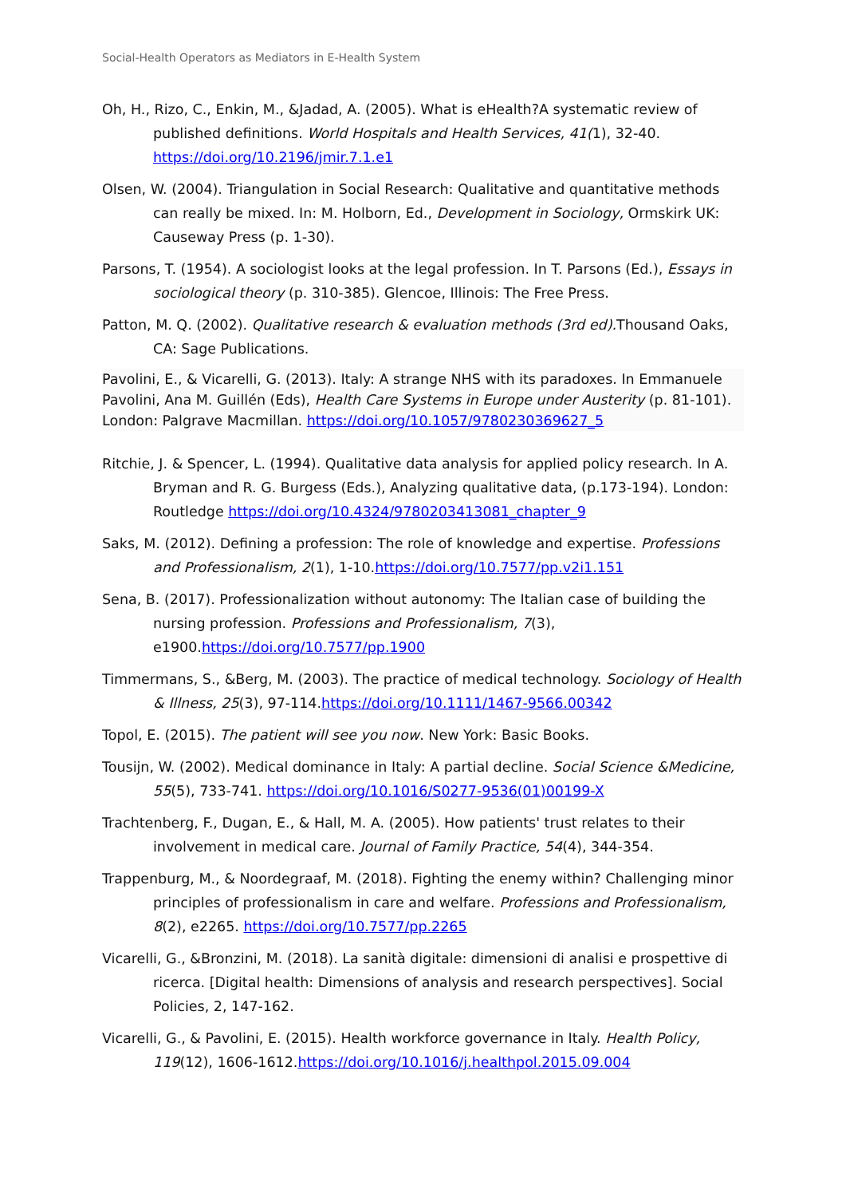Social-Health Operators as Mediators in E-Health System
Oh, H., Rizo, C., Enkin, M., &Jadad, A. (2005). What is eHealth?A systematic review of published definitions. World Hospitals and Health Services, 41(1), 32-40. https://doi.org/10.2196/jmir.7.1.e1
Olsen, W. (2004). Triangulation in Social Research: Qualitative and quantitative methods can really be mixed. In: M. Holborn, Ed., Development in Sociology, Ormskirk UK: Causeway Press (p. 1-30).
Parsons, T. (1954). A sociologist looks at the legal profession. In T. Parsons (Ed.), Essays in sociological theory (p. 310-385). Glencoe, Illinois: The Free Press.
Patton, M. Q. (2002). Qualitative research & evaluation methods (3rd ed). Thousand Oaks, CA: Sage Publications.
Pavolini, E., & Vicarelli, G. (2013). Italy: A strange NHS with its paradoxes. In Emmanuele Pavolini, Ana M. Guillén (Eds), Health Care Systems in Europe under Austerity (p. 81-101). London: Palgrave Macmillan. https://doi.org/10.1057/9780230369627_5
Ritchie, J. & Spencer, L. (1994). Qualitative data analysis for applied policy research. In A. Bryman and R. G. Burgess (Eds.), Analyzing qualitative data, (p.173-194). London: Routledge https://doi.org/10.4324/9780203413081_chapter_9
Saks, M. (2012). Defining a profession: The role of knowledge and expertise. Professions and Professionalism, 2(1), 1-10.https://doi.org/10.7577/pp.v2i1.151
Sena, B. (2017). Professionalization without autonomy: The Italian case of building the nursing profession. Professions and Professionalism, 7(3), e1900.https://doi.org/10.7577/pp.1900
Timmermans, S., &Berg, M. (2003). The practice of medical technology. Sociology of Health & Illness, 25(3), 97-114.https://doi.org/10.1111/1467-9566.00342
Topol, E. (2015). The patient will see you now. New York: Basic Books.
Tousijn, W. (2002). Medical dominance in Italy: A partial decline. Social Science &Medicine, 55(5), 733-741. https://doi.org/10.1016/S0277-9536(01)00199-X
Trachtenberg, F., Dugan, E., & Hall, M. A. (2005). How patients' trust relates to their involvement in medical care. Journal of Family Practice, 54(4), 344-354.
Trappenburg, M., & Noordegraaf, M. (2018). Fighting the enemy within? Challenging minor principles of professionalism in care and welfare. Professions and Professionalism, 8(2), e2265. https://doi.org/10.7577/pp.2265
Vicarelli, G., &Bronzini, M. (2018). La sanità digitale: dimensioni di analisi e prospettive di ricerca. [Digital health: Dimensions of analysis and research perspectives]. Social Policies, 2, 147-162.
Vicarelli, G., & Pavolini, E. (2015). Health workforce governance in Italy. Health Policy, 119(12), 1606-1612.https://doi.org/10.1016/j.healthpol.2015.09.004